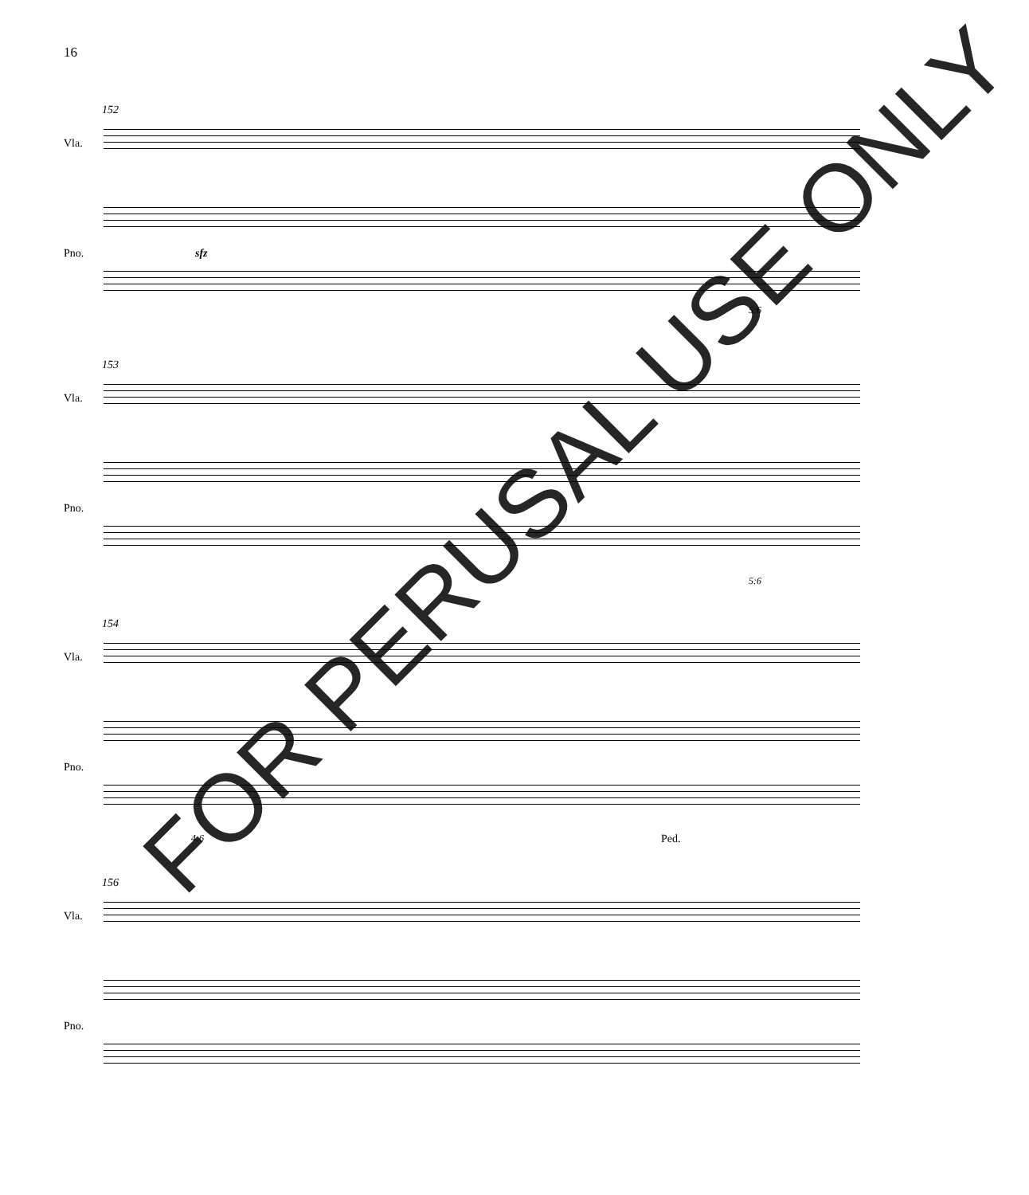16
152
Vla.
sfz
Pno.
5:6
153
Vla.
Pno.
5:6
154
Vla.
Pno.
4:6 Ped.
156
Vla.
Pno.
FOR PERUSAL USE ONLY